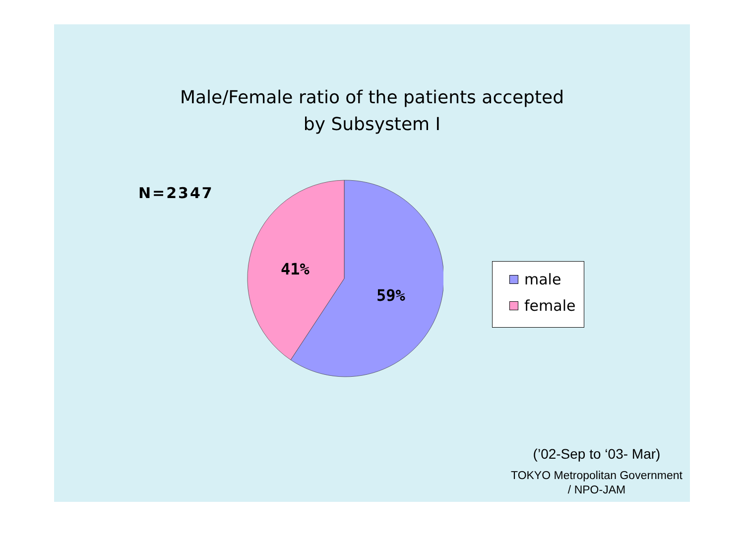Male/Female ratio of the patients accepted
by Subsystem Ⅰ
N=2347
41%
59%
male
female
(’02-Sep to ‘03- Mar)
TOKYO Metropolitan Government
/ NPO-JAM